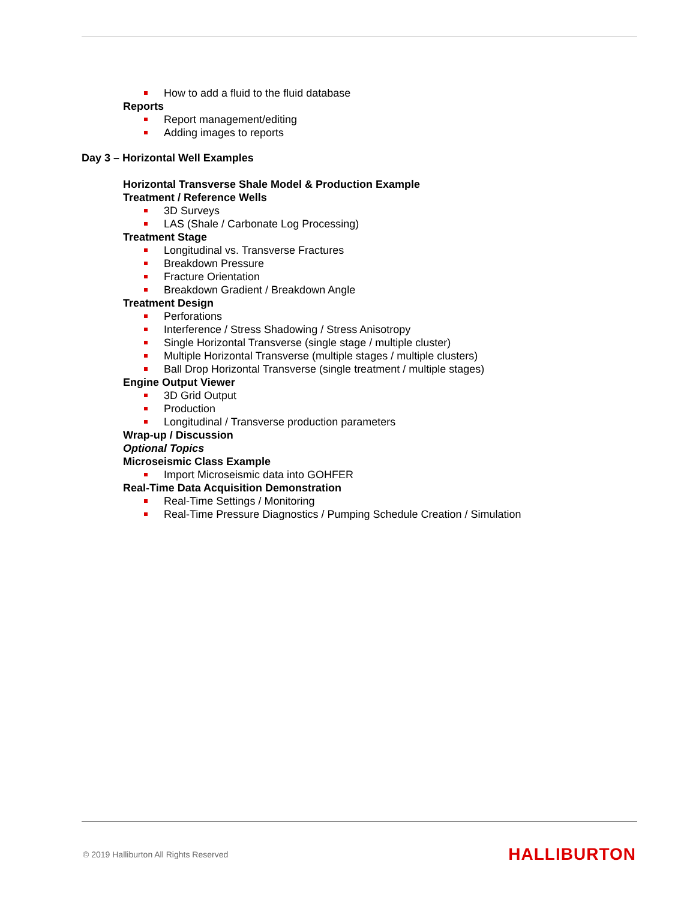How to add a fluid to the fluid database
Reports
Report management/editing
Adding images to reports
Day 3 – Horizontal Well Examples
Horizontal Transverse Shale Model & Production Example
Treatment / Reference Wells
3D Surveys
LAS (Shale / Carbonate Log Processing)
Treatment Stage
Longitudinal vs. Transverse Fractures
Breakdown Pressure
Fracture Orientation
Breakdown Gradient / Breakdown Angle
Treatment Design
Perforations
Interference / Stress Shadowing / Stress Anisotropy
Single Horizontal Transverse (single stage / multiple cluster)
Multiple Horizontal Transverse (multiple stages / multiple clusters)
Ball Drop Horizontal Transverse (single treatment / multiple stages)
Engine Output Viewer
3D Grid Output
Production
Longitudinal / Transverse production parameters
Wrap-up / Discussion
Optional Topics
Microseismic Class Example
Import Microseismic data into GOHFER
Real-Time Data Acquisition Demonstration
Real-Time Settings / Monitoring
Real-Time Pressure Diagnostics / Pumping Schedule Creation / Simulation
© 2019 Halliburton All Rights Reserved HALLIBURTON